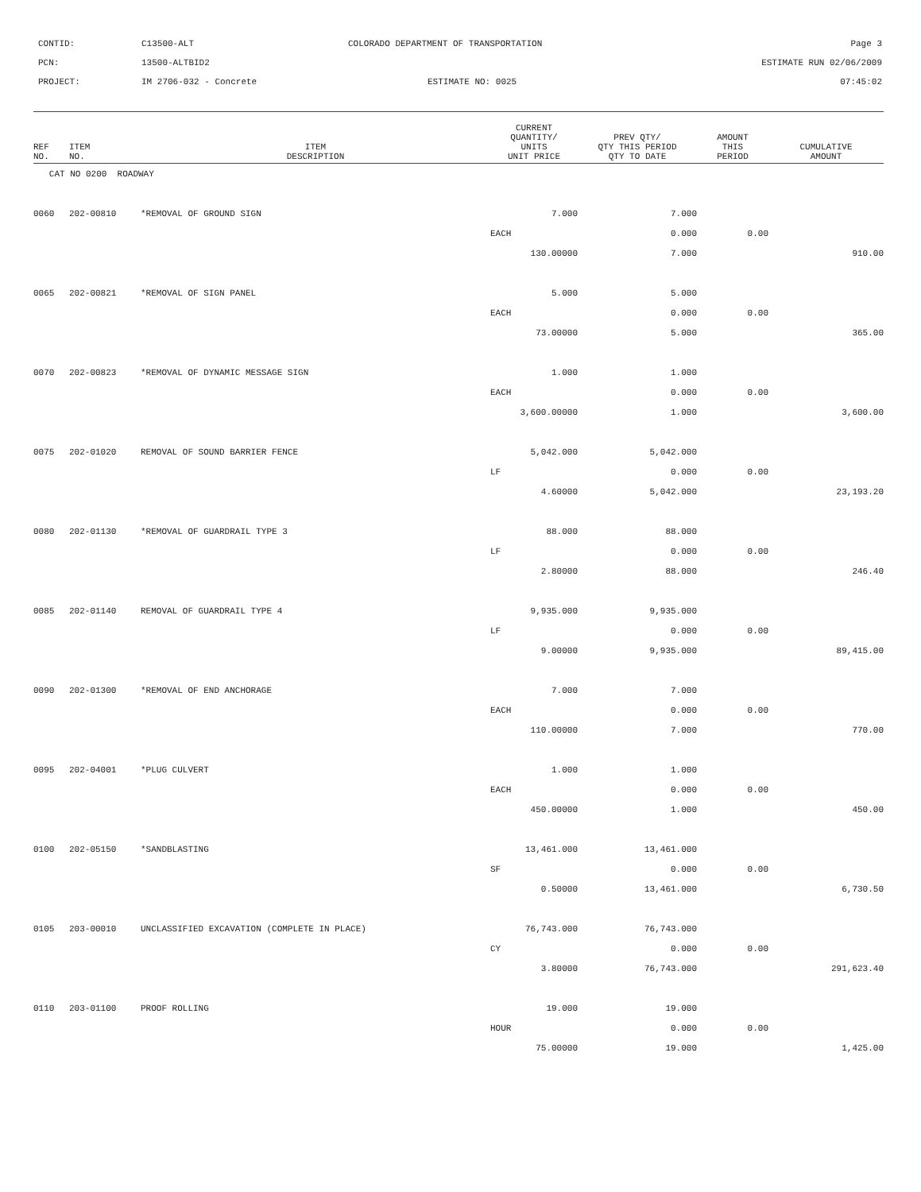| CONTID: | C13500-ALT | COLORADO DEPARTMENT OF TRANSPORTATION | Page 3 |
| PCN: | 13500-ALTBID2 | | ESTIMATE RUN 02/06/2009 |
| PROJECT: | IM 2706-032 - Concrete | ESTIMATE NO: 0025 | 07:45:02 |
| REF NO. | ITEM NO. | ITEM DESCRIPTION | CURRENT QUANTITY/ UNITS UNIT PRICE | PREV QTY/ QTY THIS PERIOD QTY TO DATE | AMOUNT THIS PERIOD | CUMULATIVE AMOUNT |
| --- | --- | --- | --- | --- | --- | --- |
| CAT NO 0200 ROADWAY | | | | | | |
| 0060 | 202-00810 | *REMOVAL OF GROUND SIGN | 7.000 | 7.000 | | |
| | | | EACH | 0.000 | 0.00 | |
| | | | 130.00000 | 7.000 | | 910.00 |
| 0065 | 202-00821 | *REMOVAL OF SIGN PANEL | 5.000 | 5.000 | | |
| | | | EACH | 0.000 | 0.00 | |
| | | | 73.00000 | 5.000 | | 365.00 |
| 0070 | 202-00823 | *REMOVAL OF DYNAMIC MESSAGE SIGN | 1.000 | 1.000 | | |
| | | | EACH | 0.000 | 0.00 | |
| | | | 3,600.00000 | 1.000 | | 3,600.00 |
| 0075 | 202-01020 | REMOVAL OF SOUND BARRIER FENCE | 5,042.000 | 5,042.000 | | |
| | | | LF | 0.000 | 0.00 | |
| | | | 4.60000 | 5,042.000 | | 23,193.20 |
| 0080 | 202-01130 | *REMOVAL OF GUARDRAIL TYPE 3 | 88.000 | 88.000 | | |
| | | | LF | 0.000 | 0.00 | |
| | | | 2.80000 | 88.000 | | 246.40 |
| 0085 | 202-01140 | REMOVAL OF GUARDRAIL TYPE 4 | 9,935.000 | 9,935.000 | | |
| | | | LF | 0.000 | 0.00 | |
| | | | 9.00000 | 9,935.000 | | 89,415.00 |
| 0090 | 202-01300 | *REMOVAL OF END ANCHORAGE | 7.000 | 7.000 | | |
| | | | EACH | 0.000 | 0.00 | |
| | | | 110.00000 | 7.000 | | 770.00 |
| 0095 | 202-04001 | *PLUG CULVERT | 1.000 | 1.000 | | |
| | | | EACH | 0.000 | 0.00 | |
| | | | 450.00000 | 1.000 | | 450.00 |
| 0100 | 202-05150 | *SANDBLASTING | 13,461.000 | 13,461.000 | | |
| | | | SF | 0.000 | 0.00 | |
| | | | 0.50000 | 13,461.000 | | 6,730.50 |
| 0105 | 203-00010 | UNCLASSIFIED EXCAVATION (COMPLETE IN PLACE) | 76,743.000 | 76,743.000 | | |
| | | | CY | 0.000 | 0.00 | |
| | | | 3.80000 | 76,743.000 | | 291,623.40 |
| 0110 | 203-01100 | PROOF ROLLING | 19.000 | 19.000 | | |
| | | | HOUR | 0.000 | 0.00 | |
| | | | 75.00000 | 19.000 | | 1,425.00 |